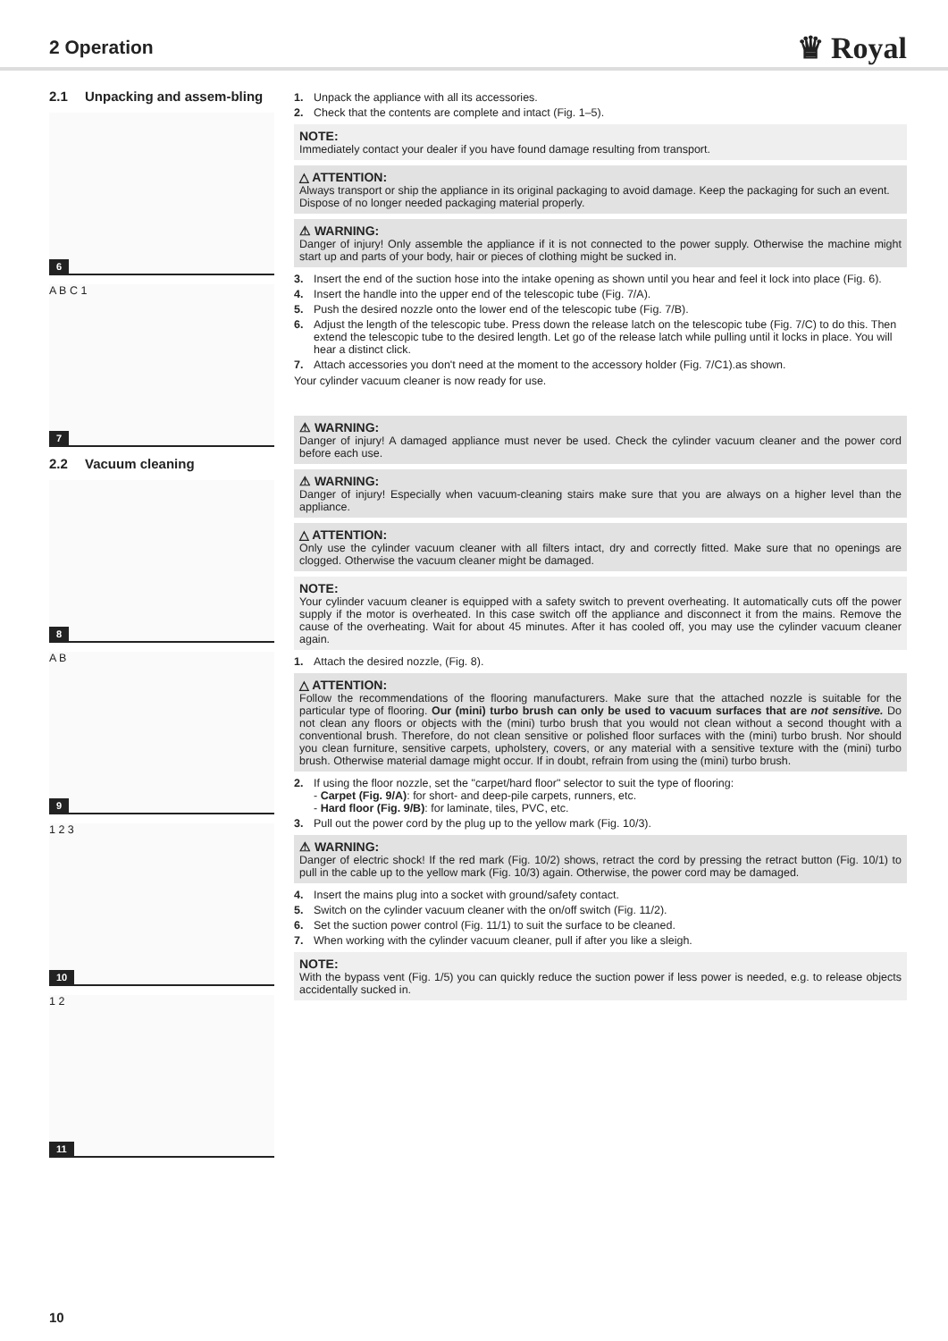2 Operation
♛ Royal
2.1 Unpacking and assem-bling
6
A B C 1
7
2.2 Vacuum cleaning
8
A B
9
1 2 3
10
1 2
11
1. Unpack the appliance with all its accessories.
2. Check that the contents are complete and intact (Fig. 1–5).
NOTE:
Immediately contact your dealer if you have found damage resulting from transport.
△ ATTENTION:
Always transport or ship the appliance in its original packaging to avoid damage. Keep the packaging for such an event.
Dispose of no longer needed packaging material properly.
⚠ WARNING:
Danger of injury! Only assemble the appliance if it is not connected to the power supply. Otherwise the machine might start up and parts of your body, hair or pieces of clothing might be sucked in.
3. Insert the end of the suction hose into the intake opening as shown until you hear and feel it lock into place (Fig. 6).
4. Insert the handle into the upper end of the telescopic tube (Fig. 7/A).
5. Push the desired nozzle onto the lower end of the telescopic tube (Fig. 7/B).
6. Adjust the length of the telescopic tube. Press down the release latch on the telescopic tube (Fig. 7/C) to do this. Then extend the telescopic tube to the desired length. Let go of the release latch while pulling until it locks in place. You will hear a distinct click.
7. Attach accessories you don't need at the moment to the accessory holder (Fig. 7/C1).as shown.
Your cylinder vacuum cleaner is now ready for use.
⚠ WARNING:
Danger of injury! A damaged appliance must never be used. Check the cylinder vacuum cleaner and the power cord before each use.
⚠ WARNING:
Danger of injury! Especially when vacuum-cleaning stairs make sure that you are always on a higher level than the appliance.
△ ATTENTION:
Only use the cylinder vacuum cleaner with all filters intact, dry and correctly fitted. Make sure that no openings are clogged. Otherwise the vacuum cleaner might be damaged.
NOTE:
Your cylinder vacuum cleaner is equipped with a safety switch to prevent overheating. It automatically cuts off the power supply if the motor is overheated. In this case switch off the appliance and disconnect it from the mains. Remove the cause of the overheating. Wait for about 45 minutes. After it has cooled off, you may use the cylinder vacuum cleaner again.
1. Attach the desired nozzle, (Fig. 8).
△ ATTENTION:
Follow the recommendations of the flooring manufacturers. Make sure that the attached nozzle is suitable for the particular type of flooring. Our (mini) turbo brush can only be used to vacuum surfaces that are not sensitive. Do not clean any floors or objects with the (mini) turbo brush that you would not clean without a second thought with a conventional brush. Therefore, do not clean sensitive or polished floor surfaces with the (mini) turbo brush. Nor should you clean furniture, sensitive carpets, upholstery, covers, or any material with a sensitive texture with the (mini) turbo brush. Otherwise material damage might occur. If in doubt, refrain from using the (mini) turbo brush.
2. If using the floor nozzle, set the "carpet/hard floor" selector to suit the type of flooring:
- Carpet (Fig. 9/A): for short- and deep-pile carpets, runners, etc.
- Hard floor (Fig. 9/B): for laminate, tiles, PVC, etc.
3. Pull out the power cord by the plug up to the yellow mark (Fig. 10/3).
⚠ WARNING:
Danger of electric shock! If the red mark (Fig. 10/2) shows, retract the cord by pressing the retract button (Fig. 10/1) to pull in the cable up to the yellow mark (Fig. 10/3) again. Otherwise, the power cord may be damaged.
4. Insert the mains plug into a socket with ground/safety contact.
5. Switch on the cylinder vacuum cleaner with the on/off switch (Fig. 11/2).
6. Set the suction power control (Fig. 11/1) to suit the surface to be cleaned.
7. When working with the cylinder vacuum cleaner, pull if after you like a sleigh.
NOTE:
With the bypass vent (Fig. 1/5) you can quickly reduce the suction power if less power is needed, e.g. to release objects accidentally sucked in.
10